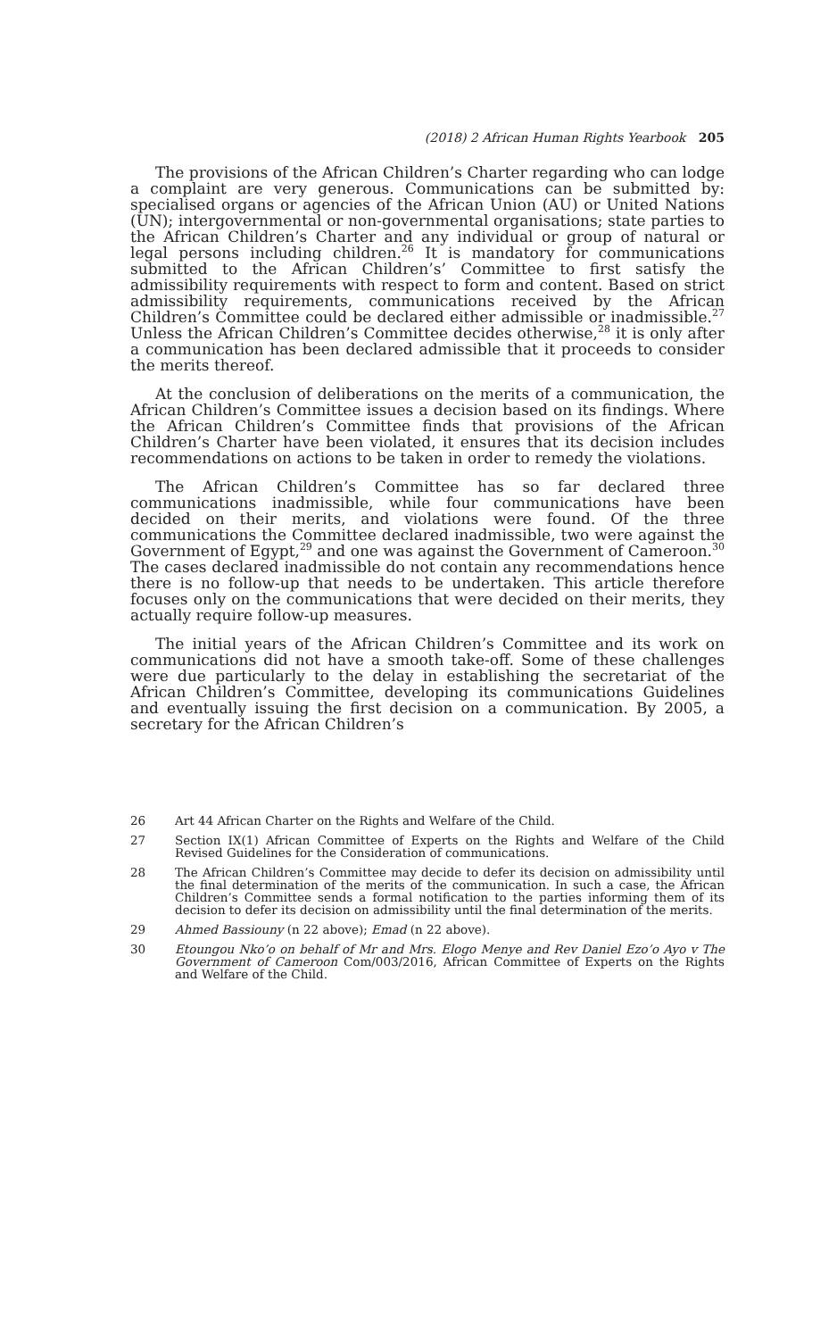(2018) 2 African Human Rights Yearbook 205
The provisions of the African Children’s Charter regarding who can lodge a complaint are very generous. Communications can be submitted by: specialised organs or agencies of the African Union (AU) or United Nations (UN); intergovernmental or non-governmental organisations; state parties to the African Children’s Charter and any individual or group of natural or legal persons including children.<sup>26</sup> It is mandatory for communications submitted to the African Children’s’ Committee to first satisfy the admissibility requirements with respect to form and content. Based on strict admissibility requirements, communications received by the African Children’s Committee could be declared either admissible or inadmissible.<sup>27</sup> Unless the African Children’s Committee decides otherwise,<sup>28</sup> it is only after a communication has been declared admissible that it proceeds to consider the merits thereof.
At the conclusion of deliberations on the merits of a communication, the African Children’s Committee issues a decision based on its findings. Where the African Children’s Committee finds that provisions of the African Children’s Charter have been violated, it ensures that its decision includes recommendations on actions to be taken in order to remedy the violations.
The African Children’s Committee has so far declared three communications inadmissible, while four communications have been decided on their merits, and violations were found. Of the three communications the Committee declared inadmissible, two were against the Government of Egypt,<sup>29</sup> and one was against the Government of Cameroon.<sup>30</sup> The cases declared inadmissible do not contain any recommendations hence there is no follow-up that needs to be undertaken. This article therefore focuses only on the communications that were decided on their merits, they actually require follow-up measures.
The initial years of the African Children’s Committee and its work on communications did not have a smooth take-off. Some of these challenges were due particularly to the delay in establishing the secretariat of the African Children’s Committee, developing its communications Guidelines and eventually issuing the first decision on a communication. By 2005, a secretary for the African Children’s
26 Art 44 African Charter on the Rights and Welfare of the Child.
27 Section IX(1) African Committee of Experts on the Rights and Welfare of the Child Revised Guidelines for the Consideration of communications.
28 The African Children’s Committee may decide to defer its decision on admissibility until the final determination of the merits of the communication. In such a case, the African Children’s Committee sends a formal notification to the parties informing them of its decision to defer its decision on admissibility until the final determination of the merits.
29 Ahmed Bassiouny (n 22 above); Emad (n 22 above).
30 Etoungou Nko’o on behalf of Mr and Mrs. Elogo Menye and Rev Daniel Ezo’o Ayo v The Government of Cameroon Com/003/2016, African Committee of Experts on the Rights and Welfare of the Child.